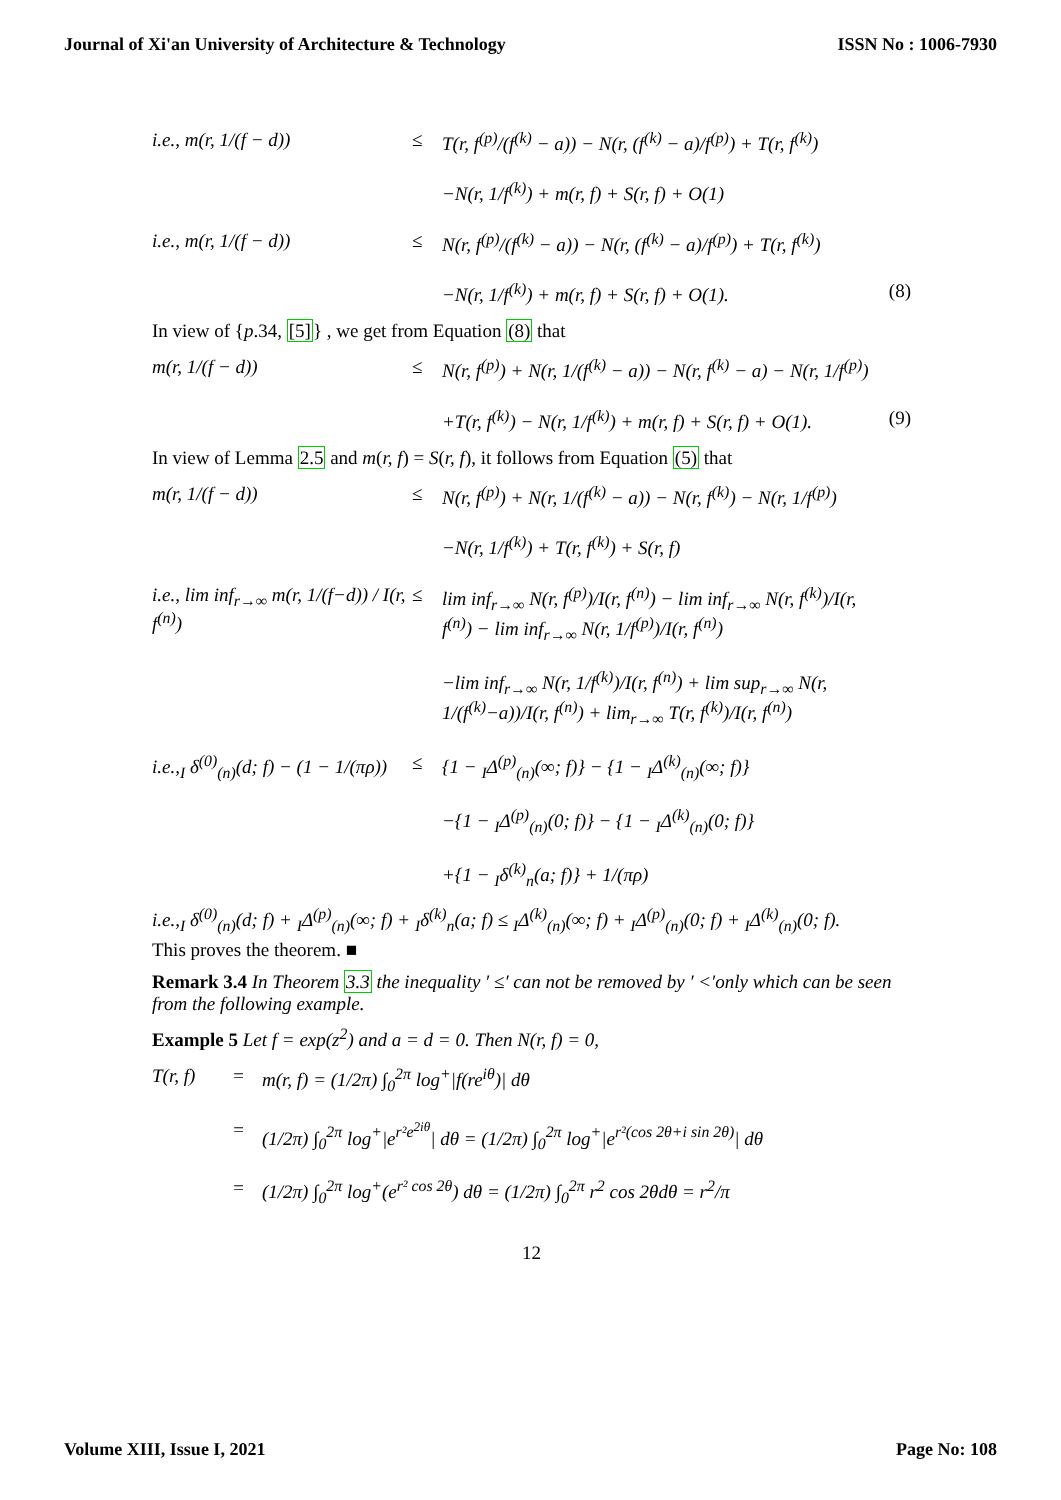Journal of Xi'an University of Architecture & Technology ISSN No : 1006-7930
i.e., m(r, 1/(f − d))
≤
T(r, f<sup>(p)</sup>/(f<sup>(k)</sup> − a)) − N(r, (f<sup>(k)</sup> − a)/f<sup>(p)</sup>) + T(r, f<sup>(k)</sup>)
−N(r, 1/f<sup>(k)</sup>) + m(r, f) + S(r, f) + O(1)
i.e., m(r, 1/(f − d))
≤
N(r, f<sup>(p)</sup>/(f<sup>(k)</sup> − a)) − N(r, (f<sup>(k)</sup> − a)/f<sup>(p)</sup>) + T(r, f<sup>(k)</sup>)
−N(r, 1/f<sup>(k)</sup>) + m(r, f) + S(r, f) + O(1).
(8)
In view of {p.34, [5]} , we get from Equation (8) that
m(r, 1/(f − d))
≤
N(r, f<sup>(p)</sup>) + N(r, 1/(f<sup>(k)</sup> − a)) − N(r, f<sup>(k)</sup> − a) − N(r, 1/f<sup>(p)</sup>)
+T(r, f<sup>(k)</sup>) − N(r, 1/f<sup>(k)</sup>) + m(r, f) + S(r, f) + O(1).
(9)
In view of Lemma 2.5 and m(r, f) = S(r, f), it follows from Equation (5) that
m(r, 1/(f − d))
≤
N(r, f<sup>(p)</sup>) + N(r, 1/(f<sup>(k)</sup> − a)) − N(r, f<sup>(k)</sup>) − N(r, 1/f<sup>(p)</sup>)
−N(r, 1/f<sup>(k)</sup>) + T(r, f<sup>(k)</sup>) + S(r, f)
i.e., lim inf<sub>r→∞</sub> m(r, 1/(f−d)) / I(r, f<sup>(n)</sup>)
≤
lim inf<sub>r→∞</sub> N(r, f<sup>(p)</sup>)/I(r, f<sup>(n)</sup>) − lim inf<sub>r→∞</sub> N(r, f<sup>(k)</sup>)/I(r, f<sup>(n)</sup>) − lim inf<sub>r→∞</sub> N(r, 1/f<sup>(p)</sup>)/I(r, f<sup>(n)</sup>)
−lim inf<sub>r→∞</sub> N(r, 1/f<sup>(k)</sup>)/I(r, f<sup>(n)</sup>) + lim sup<sub>r→∞</sub> N(r, 1/(f<sup>(k)</sup>−a))/I(r, f<sup>(n)</sup>) + lim<sub>r→∞</sub> T(r, f<sup>(k)</sup>)/I(r, f<sup>(n)</sup>)
i.e.,<sub>I</sub> δ<sup>(0)</sup><sub>(n)</sub>(d; f) − (1 − 1/(πρ))
≤
{1 − <sub>I</sub>Δ<sup>(p)</sup><sub>(n)</sub>(∞; f)} − {1 − <sub>I</sub>Δ<sup>(k)</sup><sub>(n)</sub>(∞; f)}
−{1 − <sub>I</sub>Δ<sup>(p)</sup><sub>(n)</sub>(0; f)} − {1 − <sub>I</sub>Δ<sup>(k)</sup><sub>(n)</sub>(0; f)}
+{1 − <sub>I</sub>δ<sup>(k)</sup><sub>n</sub>(a; f)} + 1/(πρ)
i.e.,<sub>I</sub> δ<sup>(0)</sup><sub>(n)</sub>(d; f) + <sub>I</sub>Δ<sup>(p)</sup><sub>(n)</sub>(∞; f) + <sub>I</sub>δ<sup>(k)</sup><sub>n</sub>(a; f) ≤ <sub>I</sub>Δ<sup>(k)</sup><sub>(n)</sub>(∞; f) + <sub>I</sub>Δ<sup>(p)</sup><sub>(n)</sub>(0; f) + <sub>I</sub>Δ<sup>(k)</sup><sub>(n)</sub>(0; f).
This proves the theorem. ■
Remark 3.4 In Theorem 3.3 the inequality ′ ≤′ can not be removed by ′ <′only which can be seen from the following example.
Example 5 Let f = exp(z<sup>2</sup>) and a = d = 0. Then N(r, f) = 0,
T(r, f)
=
m(r, f) = (1/2π) ∫<sub>0</sub><sup>2π</sup> log<sup>+</sup>|f(re<sup>iθ</sup>)| dθ
=
(1/2π) ∫<sub>0</sub><sup>2π</sup> log<sup>+</sup>|e<sup>r²e<sup>2iθ</sup></sup>| dθ = (1/2π) ∫<sub>0</sub><sup>2π</sup> log<sup>+</sup>|e<sup>r²(cos 2θ+i sin 2θ)</sup>| dθ
=
(1/2π) ∫<sub>0</sub><sup>2π</sup> log<sup>+</sup>(e<sup>r² cos 2θ</sup>) dθ = (1/2π) ∫<sub>0</sub><sup>2π</sup> r<sup>2</sup> cos 2θdθ = r<sup>2</sup>/π
12
Volume XIII, Issue I, 2021 Page No: 108